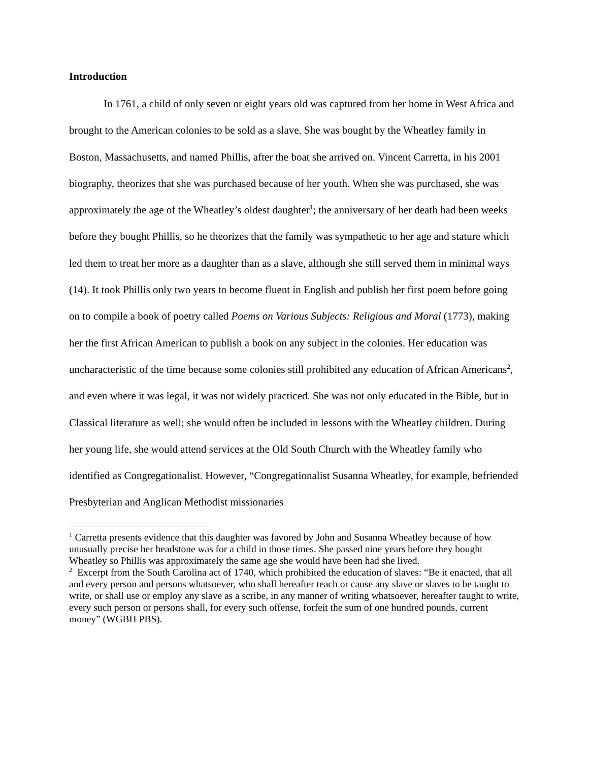Introduction
In 1761, a child of only seven or eight years old was captured from her home in West Africa and brought to the American colonies to be sold as a slave. She was bought by the Wheatley family in Boston, Massachusetts, and named Phillis, after the boat she arrived on. Vincent Carretta, in his 2001 biography, theorizes that she was purchased because of her youth. When she was purchased, she was approximately the age of the Wheatley’s oldest daughter<sup>1</sup>; the anniversary of her death had been weeks before they bought Phillis, so he theorizes that the family was sympathetic to her age and stature which led them to treat her more as a daughter than as a slave, although she still served them in minimal ways (14). It took Phillis only two years to become fluent in English and publish her first poem before going on to compile a book of poetry called Poems on Various Subjects: Religious and Moral (1773), making her the first African American to publish a book on any subject in the colonies. Her education was uncharacteristic of the time because some colonies still prohibited any education of African Americans<sup>2</sup>, and even where it was legal, it was not widely practiced. She was not only educated in the Bible, but in Classical literature as well; she would often be included in lessons with the Wheatley children. During her young life, she would attend services at the Old South Church with the Wheatley family who identified as Congregationalist. However, “Congregationalist Susanna Wheatley, for example, befriended Presbyterian and Anglican Methodist missionaries
<sup>1</sup> Carretta presents evidence that this daughter was favored by John and Susanna Wheatley because of how unusually precise her headstone was for a child in those times. She passed nine years before they bought Wheatley so Phillis was approximately the same age she would have been had she lived.
<sup>2</sup> Excerpt from the South Carolina act of 1740, which prohibited the education of slaves: “Be it enacted, that all and every person and persons whatsoever, who shall hereafter teach or cause any slave or slaves to be taught to write, or shall use or employ any slave as a scribe, in any manner of writing whatsoever, hereafter taught to write, every such person or persons shall, for every such offense, forfeit the sum of one hundred pounds, current money” (WGBH PBS).